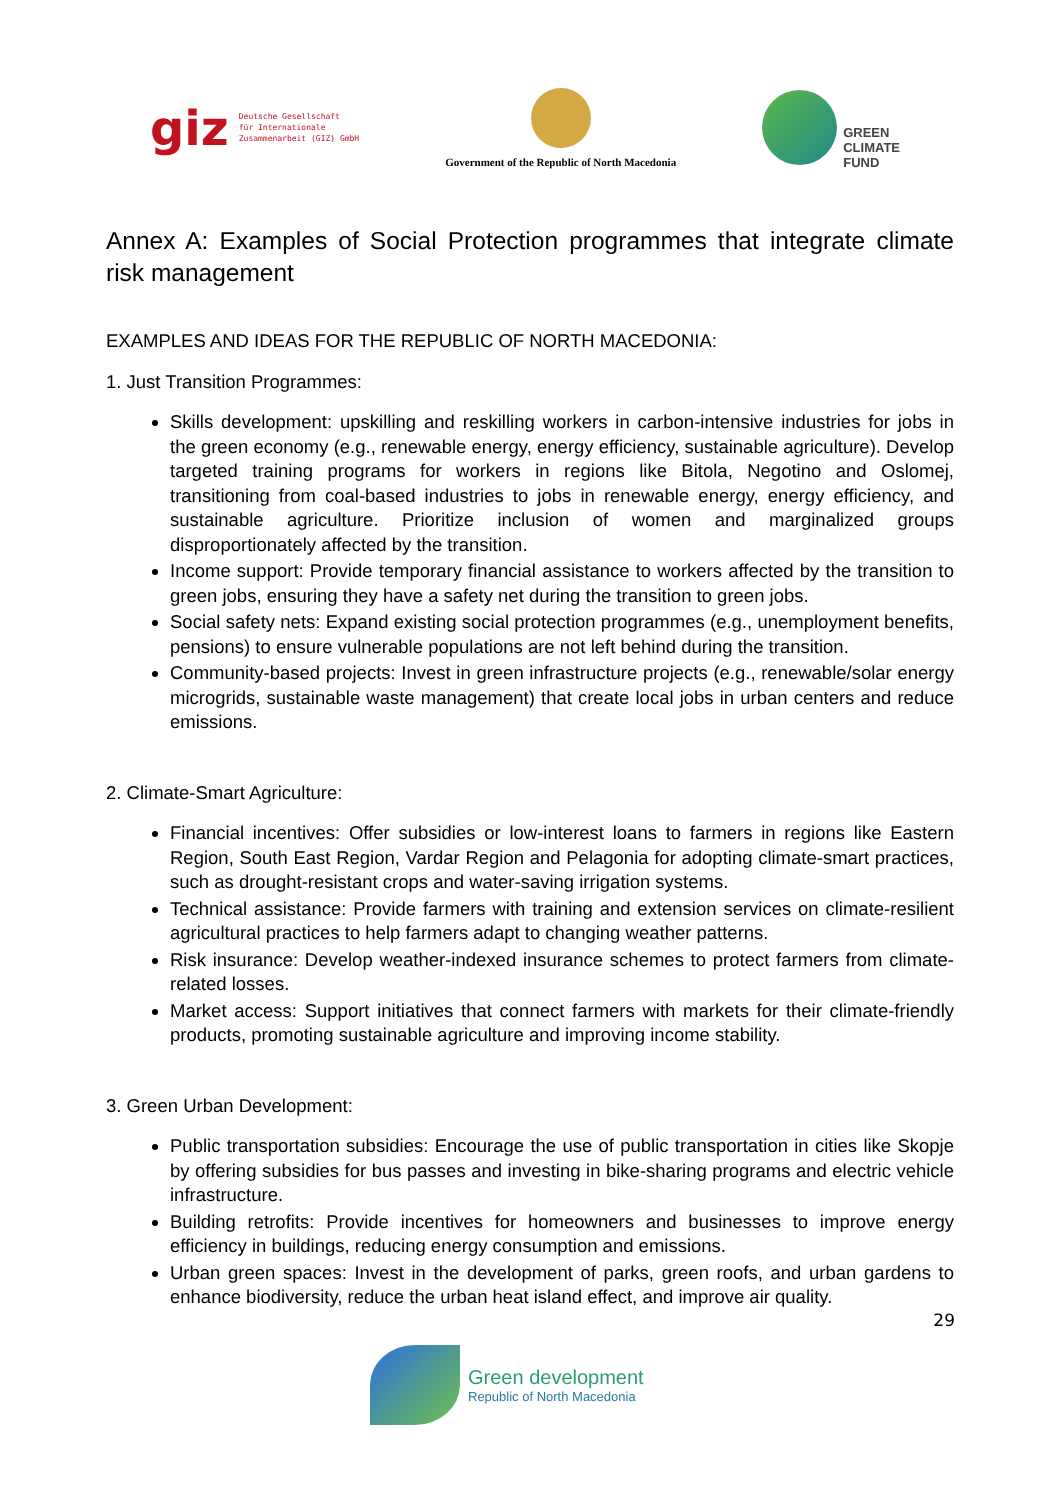giz Deutsche Gesellschaft
für Internationale
Zusammenarbeit (GIZ) GmbH
Government of the Republic of North Macedonia
GREEN
CLIMATE
FUND
Annex A: Examples of Social Protection programmes that integrate climate risk management
EXAMPLES AND IDEAS FOR THE REPUBLIC OF NORTH MACEDONIA:
1. Just Transition Programmes:
Skills development: upskilling and reskilling workers in carbon-intensive industries for jobs in the green economy (e.g., renewable energy, energy efficiency, sustainable agriculture). Develop targeted training programs for workers in regions like Bitola, Negotino and Oslomej, transitioning from coal-based industries to jobs in renewable energy, energy efficiency, and sustainable agriculture. Prioritize inclusion of women and marginalized groups disproportionately affected by the transition.
Income support: Provide temporary financial assistance to workers affected by the transition to green jobs, ensuring they have a safety net during the transition to green jobs.
Social safety nets: Expand existing social protection programmes (e.g., unemployment benefits, pensions) to ensure vulnerable populations are not left behind during the transition.
Community-based projects: Invest in green infrastructure projects (e.g., renewable/solar energy microgrids, sustainable waste management) that create local jobs in urban centers and reduce emissions.
2. Climate-Smart Agriculture:
Financial incentives: Offer subsidies or low-interest loans to farmers in regions like Eastern Region, South East Region, Vardar Region and Pelagonia for adopting climate-smart practices, such as drought-resistant crops and water-saving irrigation systems.
Technical assistance: Provide farmers with training and extension services on climate-resilient agricultural practices to help farmers adapt to changing weather patterns.
Risk insurance: Develop weather-indexed insurance schemes to protect farmers from climate-related losses.
Market access: Support initiatives that connect farmers with markets for their climate-friendly products, promoting sustainable agriculture and improving income stability.
3. Green Urban Development:
Public transportation subsidies: Encourage the use of public transportation in cities like Skopje by offering subsidies for bus passes and investing in bike-sharing programs and electric vehicle infrastructure.
Building retrofits: Provide incentives for homeowners and businesses to improve energy efficiency in buildings, reducing energy consumption and emissions.
Urban green spaces: Invest in the development of parks, green roofs, and urban gardens to enhance biodiversity, reduce the urban heat island effect, and improve air quality.
29
Green development
Republic of North Macedonia